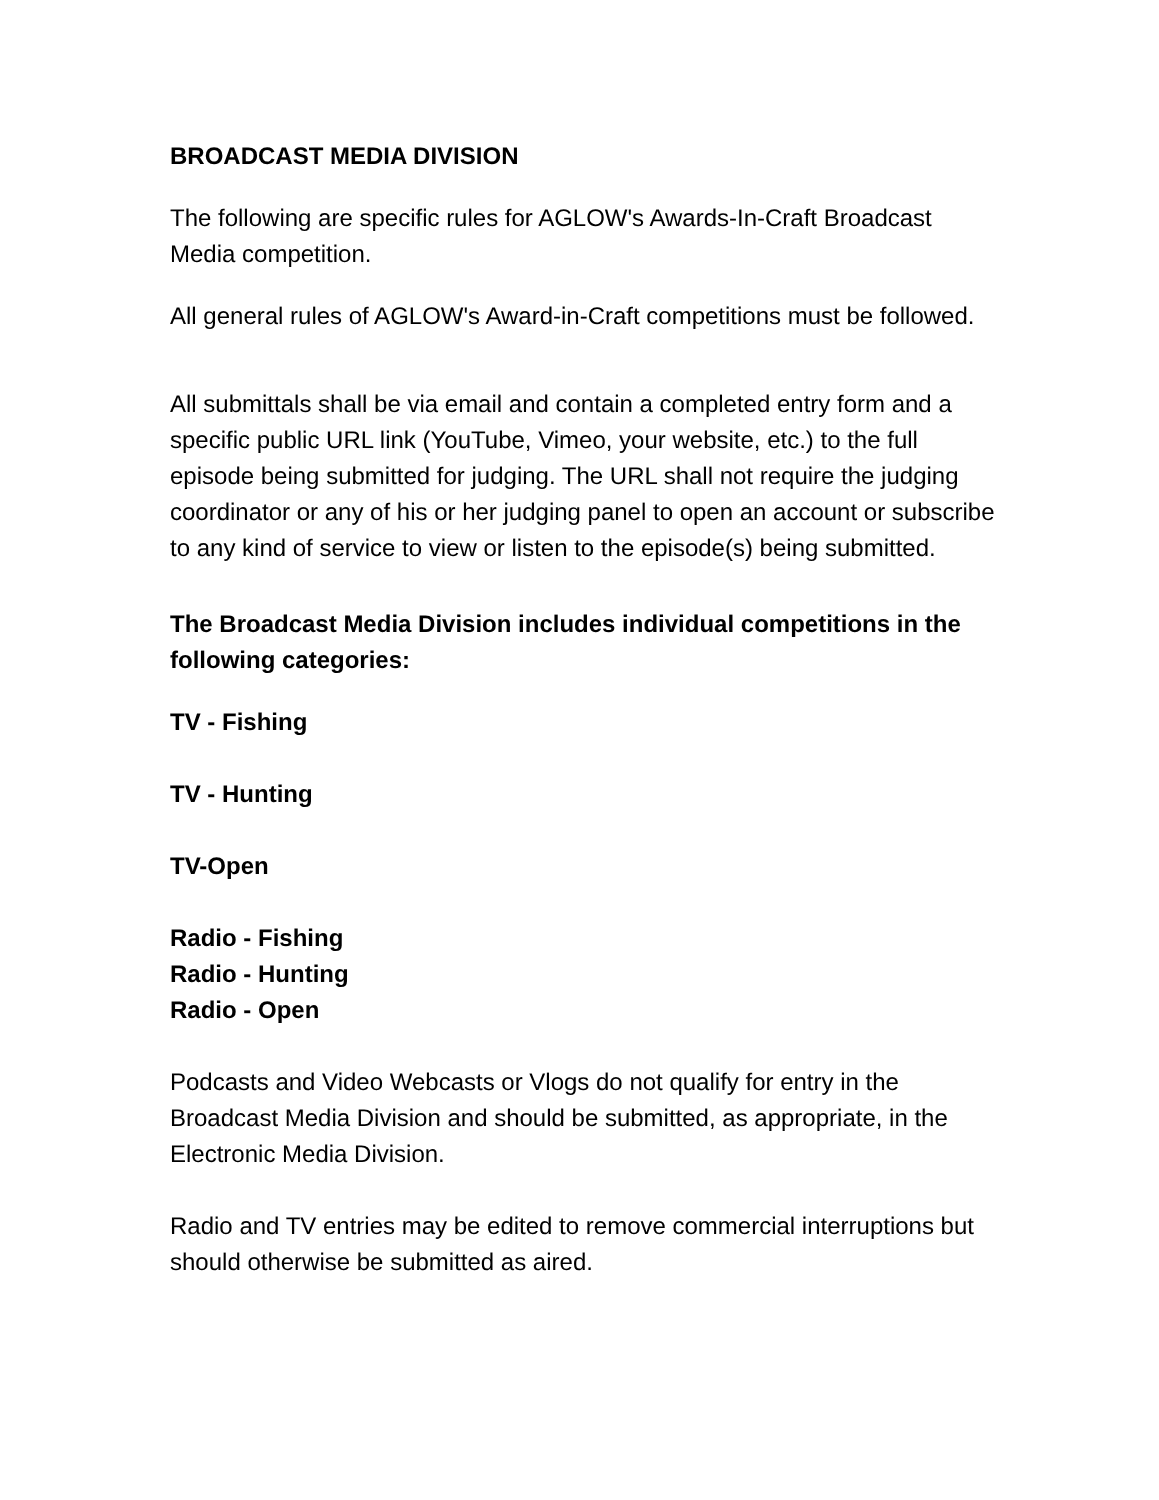BROADCAST MEDIA DIVISION
The following are specific rules for AGLOW's Awards-In-Craft Broadcast Media competition.
All general rules of AGLOW's Award-in-Craft competitions must be followed.
All submittals shall be via email and contain a completed entry form and a specific public URL link (YouTube, Vimeo, your website, etc.) to the full episode being submitted for judging. The URL shall not require the judging coordinator or any of his or her judging panel to open an account or subscribe to any kind of service to view or listen to the episode(s) being submitted.
The Broadcast Media Division includes individual competitions in the following categories:
TV - Fishing
TV - Hunting
TV-Open
Radio - Fishing
Radio - Hunting
Radio - Open
Podcasts and Video Webcasts or Vlogs do not qualify for entry in the Broadcast Media Division and should be submitted, as appropriate, in the Electronic Media Division.
Radio and TV entries may be edited to remove commercial interruptions but should otherwise be submitted as aired.